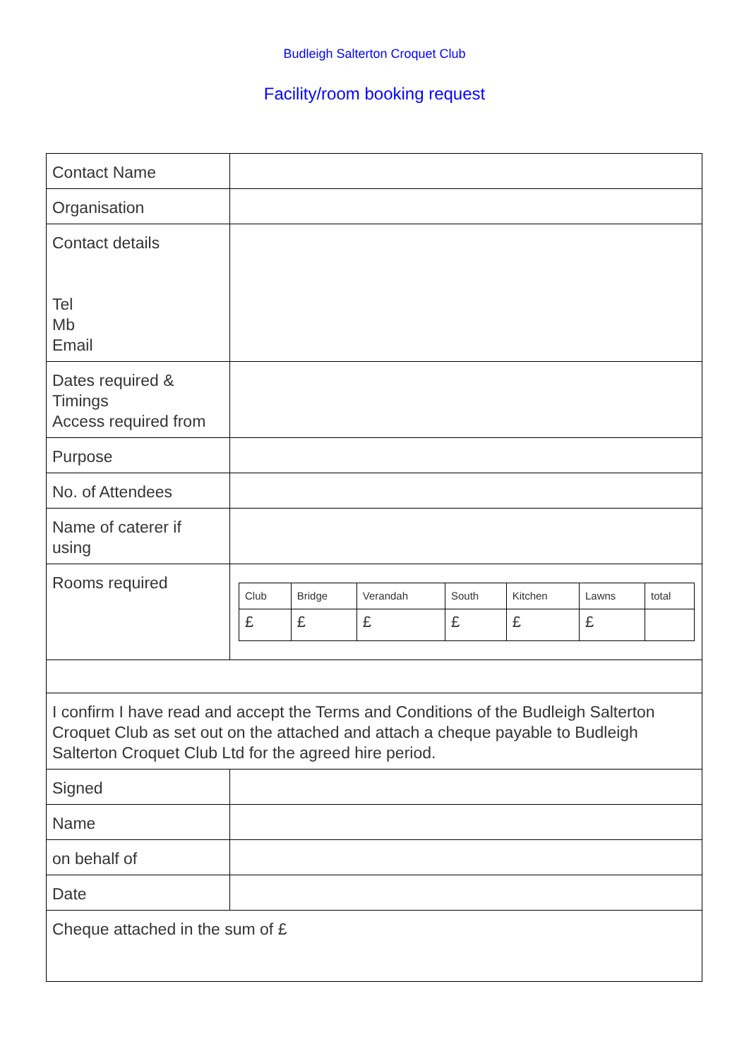Budleigh Salterton Croquet Club
Facility/room booking request
| Contact Name | |
| Organisation | |
| Contact details Tel Mb Email | |
| Dates required & Timings Access required from | |
| Purpose | |
| No. of Attendees | |
| Name of caterer if using | |
| Rooms required | / Club / Bridge / Verandah / South / Kitchen / Lawns / total / / £ / £ / £ / £ / £ / £ / / |
| I confirm I have read and accept the Terms and Conditions of the Budleigh Salterton Croquet Club as set out on the attached and attach a cheque payable to Budleigh Salterton Croquet Club Ltd for the agreed hire period. | |
| Signed | |
| Name | |
| on behalf of | |
| Date | |
| Cheque attached in the sum of £ | |